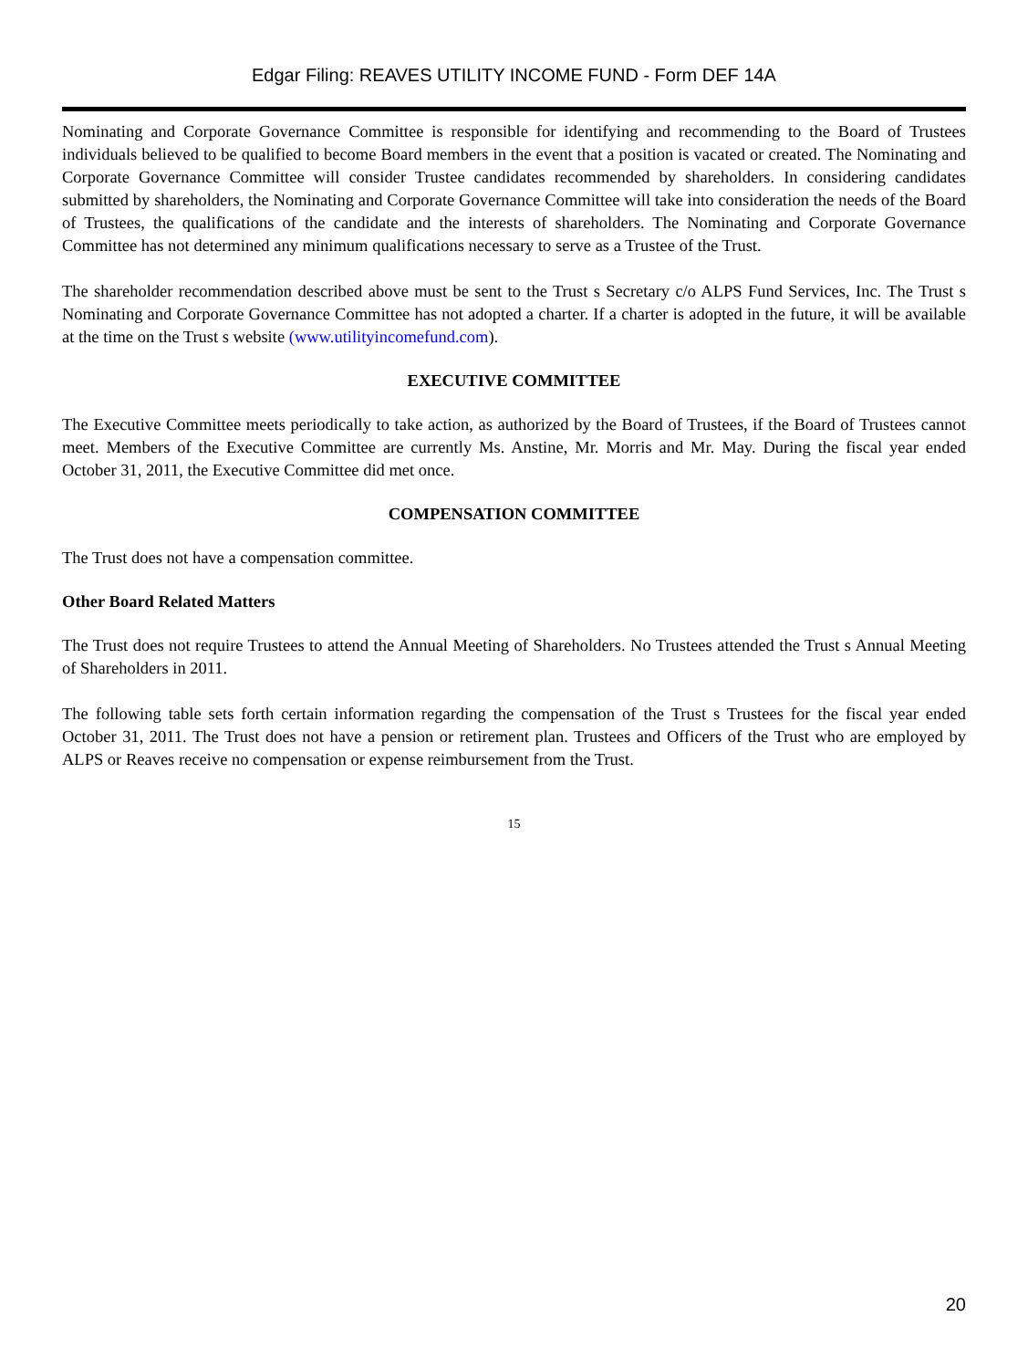Edgar Filing: REAVES UTILITY INCOME FUND - Form DEF 14A
Nominating and Corporate Governance Committee is responsible for identifying and recommending to the Board of Trustees individuals believed to be qualified to become Board members in the event that a position is vacated or created. The Nominating and Corporate Governance Committee will consider Trustee candidates recommended by shareholders. In considering candidates submitted by shareholders, the Nominating and Corporate Governance Committee will take into consideration the needs of the Board of Trustees, the qualifications of the candidate and the interests of shareholders. The Nominating and Corporate Governance Committee has not determined any minimum qualifications necessary to serve as a Trustee of the Trust.
The shareholder recommendation described above must be sent to the Trust s Secretary c/o ALPS Fund Services, Inc. The Trust s Nominating and Corporate Governance Committee has not adopted a charter. If a charter is adopted in the future, it will be available at the time on the Trust s website (www.utilityincomefund.com).
EXECUTIVE COMMITTEE
The Executive Committee meets periodically to take action, as authorized by the Board of Trustees, if the Board of Trustees cannot meet. Members of the Executive Committee are currently Ms. Anstine, Mr. Morris and Mr. May. During the fiscal year ended October 31, 2011, the Executive Committee did met once.
COMPENSATION COMMITTEE
The Trust does not have a compensation committee.
Other Board Related Matters
The Trust does not require Trustees to attend the Annual Meeting of Shareholders. No Trustees attended the Trust s Annual Meeting of Shareholders in 2011.
The following table sets forth certain information regarding the compensation of the Trust s Trustees for the fiscal year ended October 31, 2011. The Trust does not have a pension or retirement plan. Trustees and Officers of the Trust who are employed by ALPS or Reaves receive no compensation or expense reimbursement from the Trust.
15
20